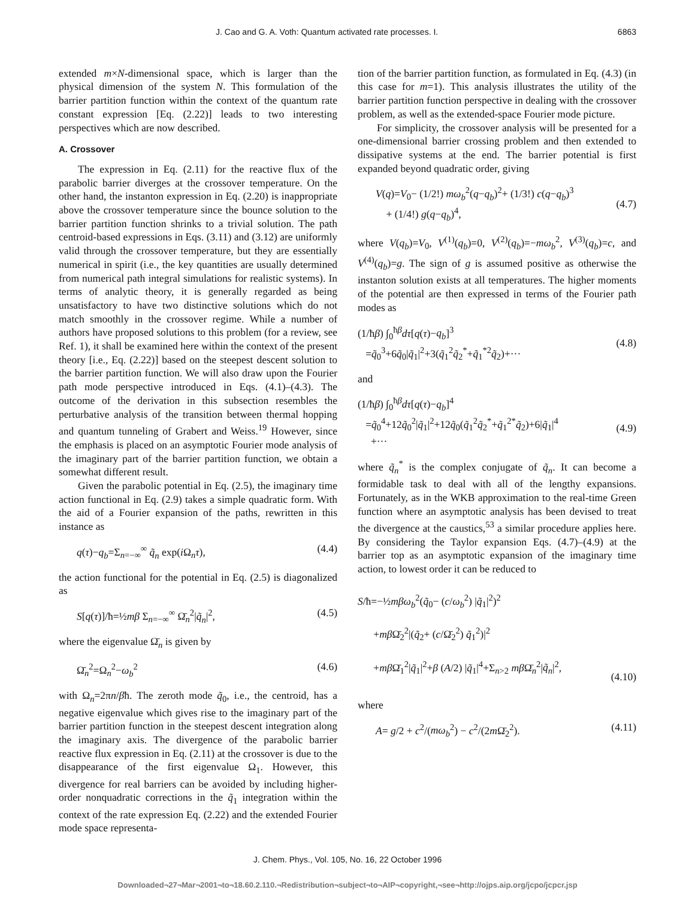J. Cao and G. A. Voth: Quantum activated rate processes. I. 6863
extended m×N-dimensional space, which is larger than the physical dimension of the system N. This formulation of the barrier partition function within the context of the quantum rate constant expression [Eq. (2.22)] leads to two interesting perspectives which are now described.
A. Crossover
The expression in Eq. (2.11) for the reactive flux of the parabolic barrier diverges at the crossover temperature. On the other hand, the instanton expression in Eq. (2.20) is inappropriate above the crossover temperature since the bounce solution to the barrier partition function shrinks to a trivial solution. The path centroid-based expressions in Eqs. (3.11) and (3.12) are uniformly valid through the crossover temperature, but they are essentially numerical in spirit (i.e., the key quantities are usually determined from numerical path integral simulations for realistic systems). In terms of analytic theory, it is generally regarded as being unsatisfactory to have two distinctive solutions which do not match smoothly in the crossover regime. While a number of authors have proposed solutions to this problem (for a review, see Ref. 1), it shall be examined here within the context of the present theory [i.e., Eq. (2.22)] based on the steepest descent solution to the barrier partition function. We will also draw upon the Fourier path mode perspective introduced in Eqs. (4.1)–(4.3). The outcome of the derivation in this subsection resembles the perturbative analysis of the transition between thermal hopping and quantum tunneling of Grabert and Weiss.<sup>19</sup> However, since the emphasis is placed on an asymptotic Fourier mode analysis of the imaginary part of the barrier partition function, we obtain a somewhat different result.
Given the parabolic potential in Eq. (2.5), the imaginary time action functional in Eq. (2.9) takes a simple quadratic form. With the aid of a Fourier expansion of the paths, rewritten in this instance as
q(τ)−q<sub>b</sub>=Σ<sub>n=−∞</sub><sup>∞</sup> q̃<sub>n</sub> exp(i Ω<sub>n</sub>τ), (4.4)
the action functional for the potential in Eq. (2.5) is diagonalized as
S[q(τ)]/ħ=½mβ Σ<sub>n=−∞</sub><sup>∞</sup> Ω̄<sub>n</sub><sup>2</sup>|q̃<sub>n</sub>|<sup>2</sup>, (4.5)
where the eigenvalue Ω̄<sub>n</sub> is given by
Ω̄<sub>n</sub><sup>2</sup>=Ω<sub>n</sub><sup>2</sup>−ω<sub>b</sub><sup>2</sup> (4.6)
with Ω<sub>n</sub>=2πn/βħ. The zeroth mode q̃<sub>0</sub>, i.e., the centroid, has a negative eigenvalue which gives rise to the imaginary part of the barrier partition function in the steepest descent integration along the imaginary axis. The divergence of the parabolic barrier reactive flux expression in Eq. (2.11) at the crossover is due to the disappearance of the first eigenvalue Ω<sub>1</sub>. However, this divergence for real barriers can be avoided by including higher-order nonquadratic corrections in the q̃<sub>1</sub> integration within the context of the rate expression Eq. (2.22) and the extended Fourier mode space representa-
tion of the barrier partition function, as formulated in Eq. (4.3) (in this case for m=1). This analysis illustrates the utility of the barrier partition function perspective in dealing with the crossover problem, as well as the extended-space Fourier mode picture.
For simplicity, the crossover analysis will be presented for a one-dimensional barrier crossing problem and then extended to dissipative systems at the end. The barrier potential is first expanded beyond quadratic order, giving
V(q)=V<sub>0</sub>− (1/2!) mω<sub>b</sub><sup>2</sup>(q−q<sub>b</sub>)<sup>2</sup>+ (1/3!) c(q−q<sub>b</sub>)<sup>3</sup>
+ (1/4!) g(q−q<sub>b</sub>)<sup>4</sup>,
(4.7)
where V(q<sub>b</sub>)=V<sub>0</sub>, V<sup>(1)</sup>(q<sub>b</sub>)=0, V<sup>(2)</sup>(q<sub>b</sub>)=−mω<sub>b</sub><sup>2</sup>, V<sup>(3)</sup>(q<sub>b</sub>)=c, and V<sup>(4)</sup>(q<sub>b</sub>)=g. The sign of g is assumed positive as otherwise the instanton solution exists at all temperatures. The higher moments of the potential are then expressed in terms of the Fourier path modes as
(1/ħβ) ∫<sub>0</sub><sup>ħβ</sup>dτ[q(τ)−q<sub>b</sub>]<sup>3</sup>
=q̃<sub>0</sub><sup>3</sup>+6q̃<sub>0</sub>|q̃<sub>1</sub>|<sup>2</sup>+3(q̃<sub>1</sub><sup>2</sup>q̃<sub>2</sub><sup>*</sup>+q̃<sub>1</sub><sup>*2</sup>q̃<sub>2</sub>)+···
(4.8)
and
(1/ħβ) ∫<sub>0</sub><sup>ħβ</sup>dτ[q(τ)−q<sub>b</sub>]<sup>4</sup>
=q̃<sub>0</sub><sup>4</sup>+12q̃<sub>0</sub><sup>2</sup>|q̃<sub>1</sub>|<sup>2</sup>+12q̃<sub>0</sub>(q̃<sub>1</sub><sup>2</sup>q̃<sub>2</sub><sup>*</sup>+q̃<sub>1</sub><sup>2*</sup>q̃<sub>2</sub>)+6|q̃<sub>1</sub>|<sup>4</sup>
+···
(4.9)
where q̃<sub>n</sub><sup>*</sup> is the complex conjugate of q̃<sub>n</sub>. It can become a formidable task to deal with all of the lengthy expansions. Fortunately, as in the WKB approximation to the real-time Green function where an asymptotic analysis has been devised to treat the divergence at the caustics,<sup>53</sup> a similar procedure applies here. By considering the Taylor expansion Eqs. (4.7)–(4.9) at the barrier top as an asymptotic expansion of the imaginary time action, to lowest order it can be reduced to
S/ħ=−½mβω<sub>b</sub><sup>2</sup>(q̃<sub>0</sub>− (c/ω<sub>b</sub><sup>2</sup>) |q̃<sub>1</sub>|<sup>2</sup>)<sup>2</sup>
+mβ Ω̄<sub>2</sub><sup>2</sup>|(q̃<sub>2</sub>+ (c/Ω̄<sub>2</sub><sup>2</sup>) q̃<sub>1</sub><sup>2</sup>)|<sup>2</sup>
+mβ Ω̄<sub>1</sub><sup>2</sup>|q̃<sub>1</sub>|<sup>2</sup>+β (A/2) |q̃<sub>1</sub>|<sup>4</sup>+Σ<sub>n>2</sub> mβ Ω̄<sub>n</sub><sup>2</sup>|q̃<sub>n</sub>|<sup>2</sup>,
(4.10)
where
A= g/2 + c<sup>2</sup>/(mω<sub>b</sub><sup>2</sup>) − c<sup>2</sup>/(2m Ω̄<sub>2</sub><sup>2</sup>). (4.11)
J. Chem. Phys., Vol. 105, No. 16, 22 October 1996
Downloaded¬27¬Mar¬2001¬to¬18.60.2.110.¬Redistribution¬subject¬to¬AIP¬copyright,¬see¬http://ojps.aip.org/jcpo/jcpcr.jsp